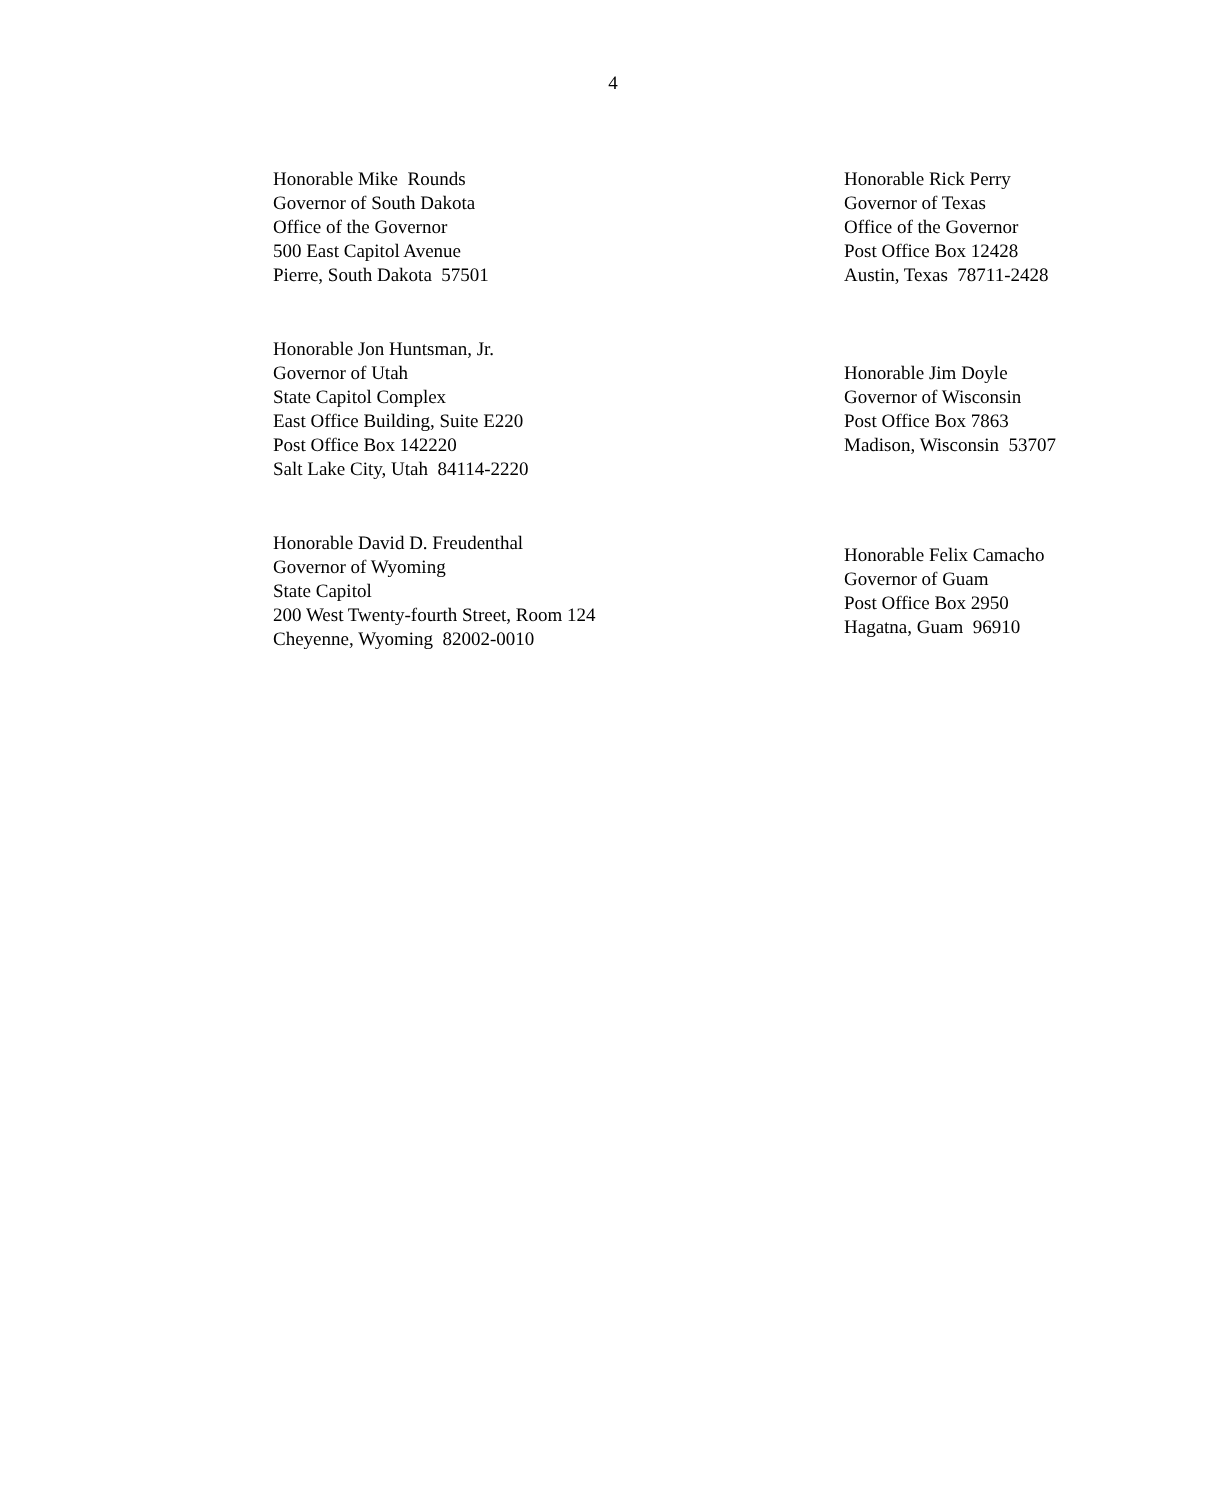4
Honorable Mike Rounds
Governor of South Dakota
Office of the Governor
500 East Capitol Avenue
Pierre, South Dakota 57501
Honorable Rick Perry
Governor of Texas
Office of the Governor
Post Office Box 12428
Austin, Texas 78711-2428
Honorable Jon Huntsman, Jr.
Governor of Utah
State Capitol Complex
East Office Building, Suite E220
Post Office Box 142220
Salt Lake City, Utah 84114-2220
Honorable Jim Doyle
Governor of Wisconsin
Post Office Box 7863
Madison, Wisconsin 53707
Honorable David D. Freudenthal
Governor of Wyoming
State Capitol
200 West Twenty-fourth Street, Room 124
Cheyenne, Wyoming 82002-0010
Honorable Felix Camacho
Governor of Guam
Post Office Box 2950
Hagatna, Guam 96910